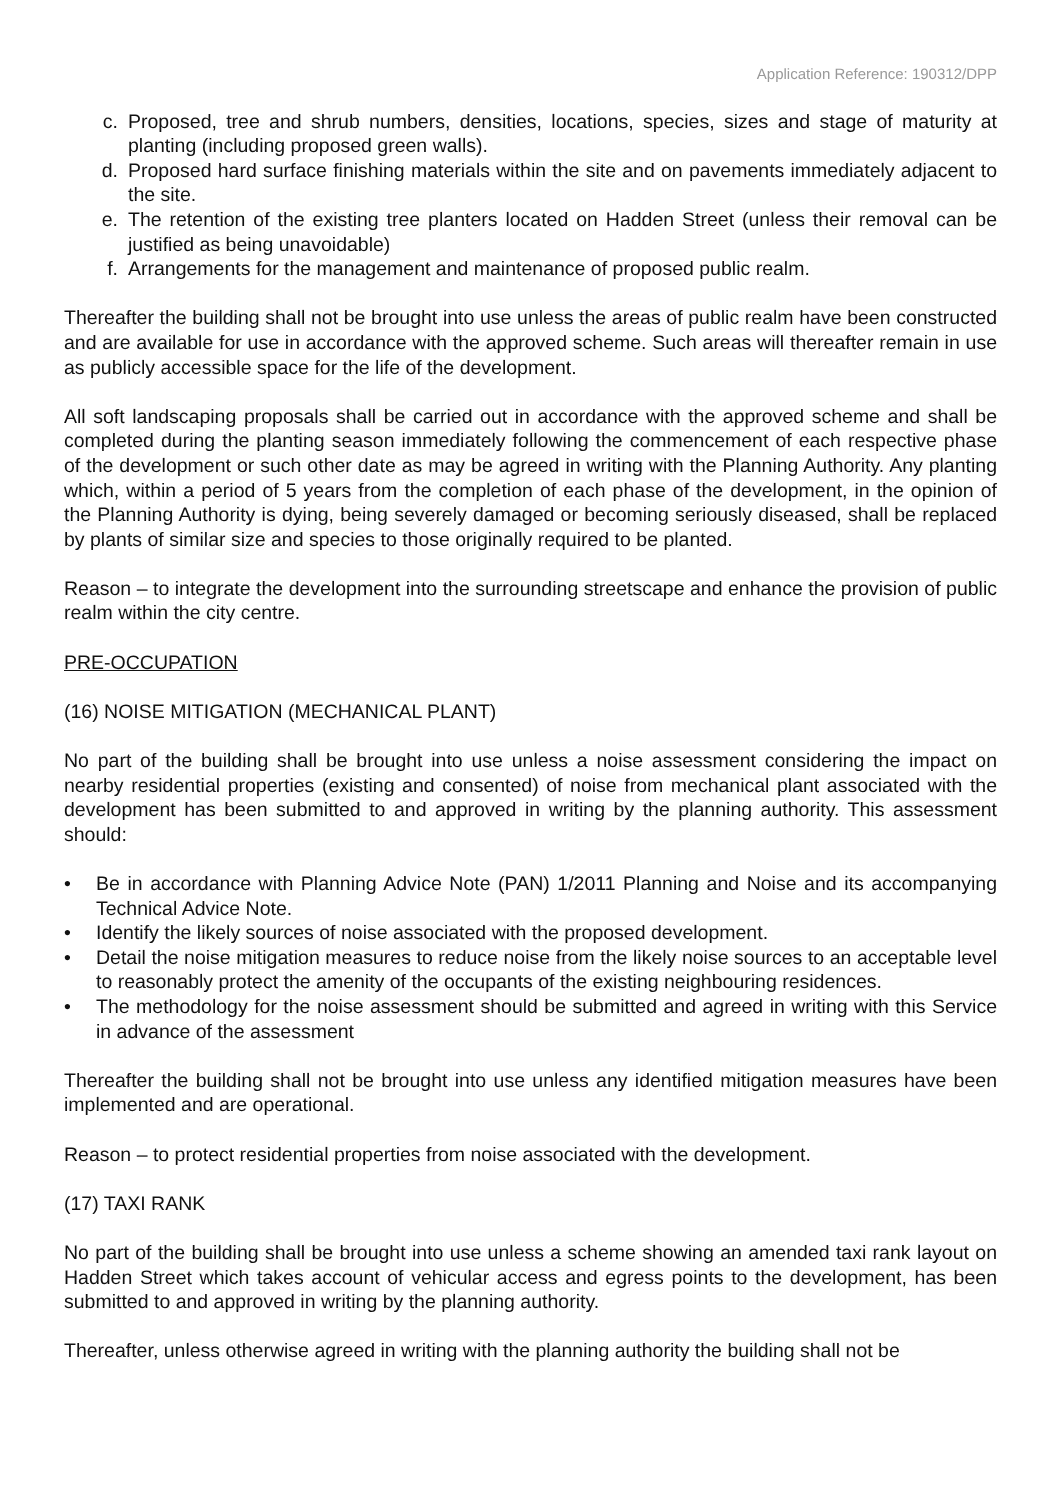Application Reference: 190312/DPP
c. Proposed, tree and shrub numbers, densities, locations, species, sizes and stage of maturity at planting (including proposed green walls).
d. Proposed hard surface finishing materials within the site and on pavements immediately adjacent to the site.
e. The retention of the existing tree planters located on Hadden Street (unless their removal can be justified as being unavoidable)
f. Arrangements for the management and maintenance of proposed public realm.
Thereafter the building shall not be brought into use unless the areas of public realm have been constructed and are available for use in accordance with the approved scheme. Such areas will thereafter remain in use as publicly accessible space for the life of the development.
All soft landscaping proposals shall be carried out in accordance with the approved scheme and shall be completed during the planting season immediately following the commencement of each respective phase of the development or such other date as may be agreed in writing with the Planning Authority. Any planting which, within a period of 5 years from the completion of each phase of the development, in the opinion of the Planning Authority is dying, being severely damaged or becoming seriously diseased, shall be replaced by plants of similar size and species to those originally required to be planted.
Reason – to integrate the development into the surrounding streetscape and enhance the provision of public realm within the city centre.
PRE-OCCUPATION
(16) NOISE MITIGATION (MECHANICAL PLANT)
No part of the building shall be brought into use unless a noise assessment considering the impact on nearby residential properties (existing and consented) of noise from mechanical plant associated with the development has been submitted to and approved in writing by the planning authority. This assessment should:
• Be in accordance with Planning Advice Note (PAN) 1/2011 Planning and Noise and its accompanying Technical Advice Note.
• Identify the likely sources of noise associated with the proposed development.
• Detail the noise mitigation measures to reduce noise from the likely noise sources to an acceptable level to reasonably protect the amenity of the occupants of the existing neighbouring residences.
• The methodology for the noise assessment should be submitted and agreed in writing with this Service in advance of the assessment
Thereafter the building shall not be brought into use unless any identified mitigation measures have been implemented and are operational.
Reason – to protect residential properties from noise associated with the development.
(17) TAXI RANK
No part of the building shall be brought into use unless a scheme showing an amended taxi rank layout on Hadden Street which takes account of vehicular access and egress points to the development, has been submitted to and approved in writing by the planning authority.
Thereafter, unless otherwise agreed in writing with the planning authority the building shall not be